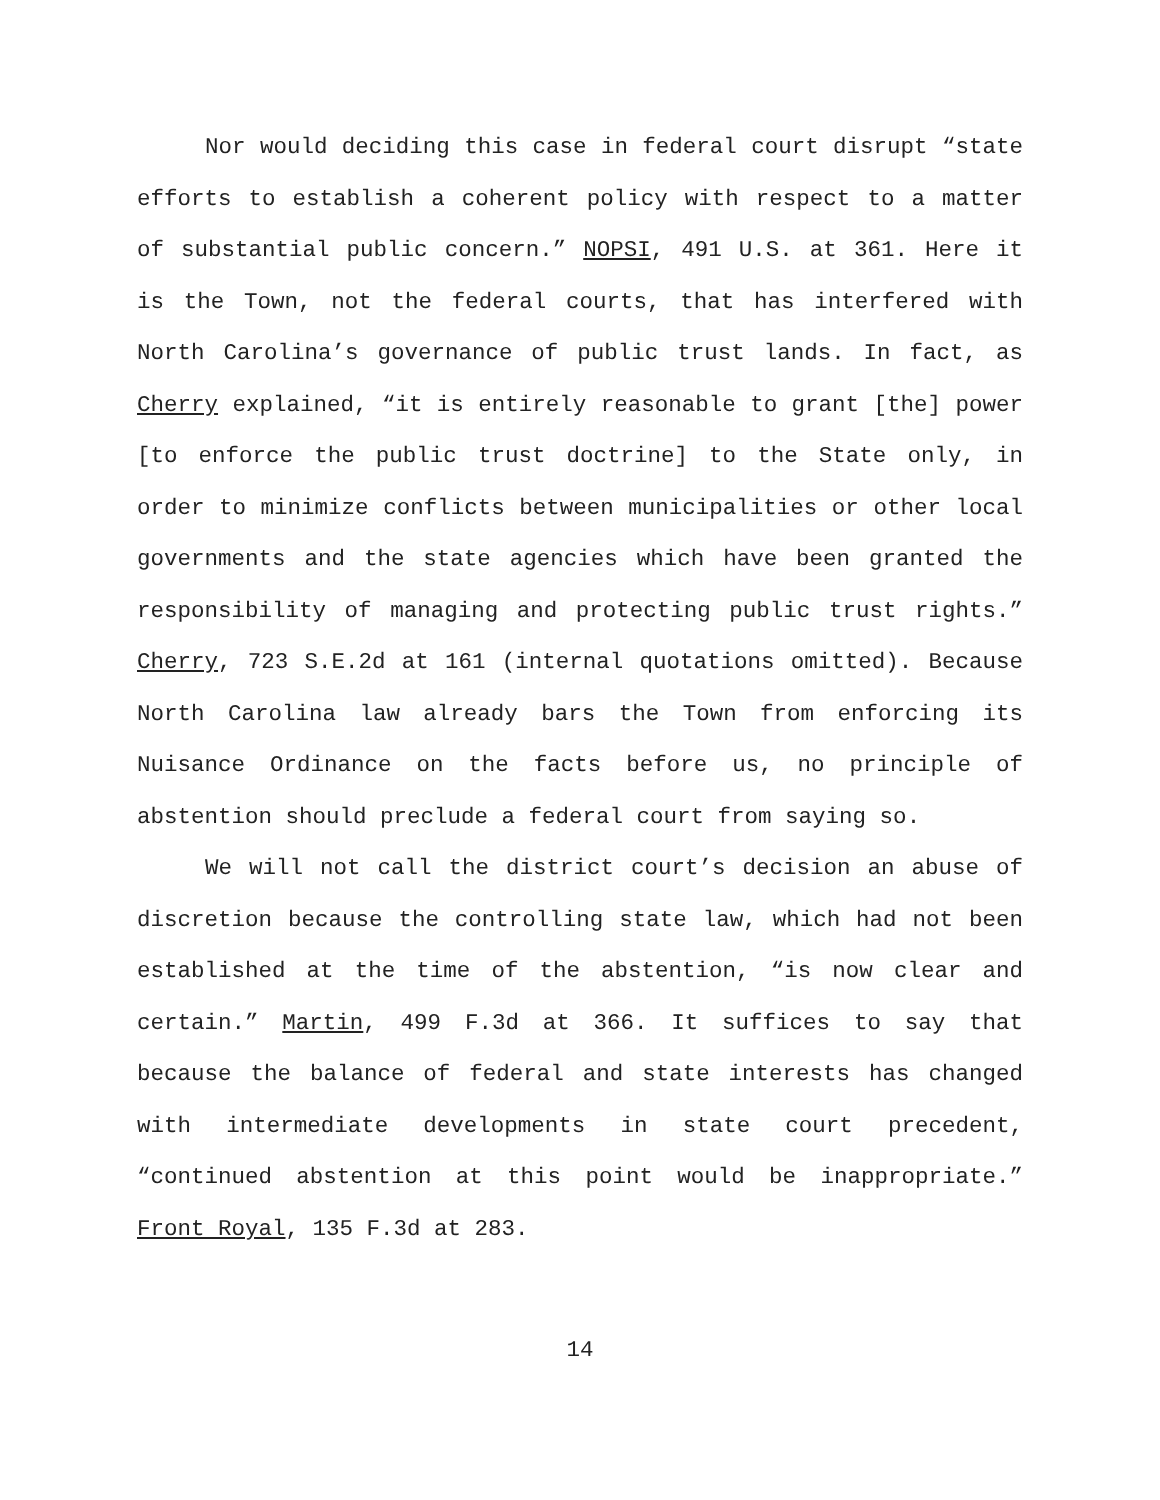Nor would deciding this case in federal court disrupt “state efforts to establish a coherent policy with respect to a matter of substantial public concern.” NOPSI, 491 U.S. at 361. Here it is the Town, not the federal courts, that has interfered with North Carolina’s governance of public trust lands. In fact, as Cherry explained, “it is entirely reasonable to grant [the] power [to enforce the public trust doctrine] to the State only, in order to minimize conflicts between municipalities or other local governments and the state agencies which have been granted the responsibility of managing and protecting public trust rights.” Cherry, 723 S.E.2d at 161 (internal quotations omitted). Because North Carolina law already bars the Town from enforcing its Nuisance Ordinance on the facts before us, no principle of abstention should preclude a federal court from saying so.
We will not call the district court’s decision an abuse of discretion because the controlling state law, which had not been established at the time of the abstention, “is now clear and certain.” Martin, 499 F.3d at 366. It suffices to say that because the balance of federal and state interests has changed with intermediate developments in state court precedent, “continued abstention at this point would be inappropriate.” Front Royal, 135 F.3d at 283.
14